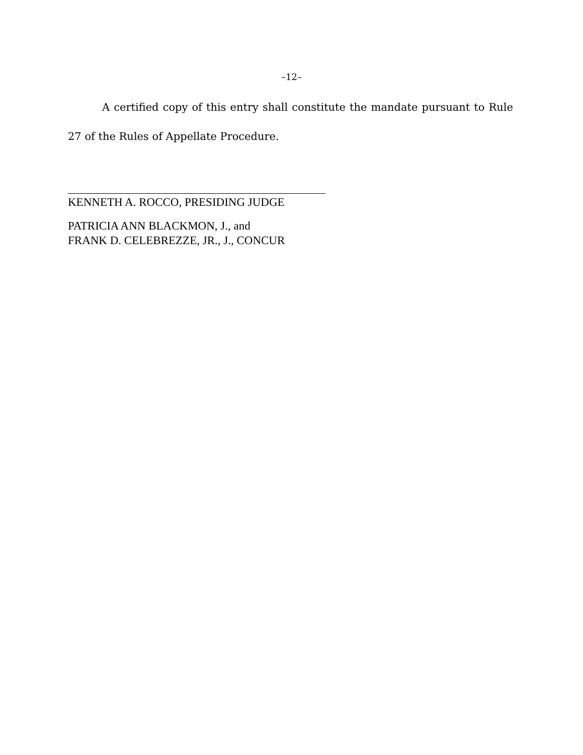–12–
A certified copy of this entry shall constitute the mandate pursuant to Rule 27 of the Rules of Appellate Procedure.
KENNETH A. ROCCO, PRESIDING JUDGE
PATRICIA ANN BLACKMON, J., and
FRANK D. CELEBREZZE, JR., J., CONCUR